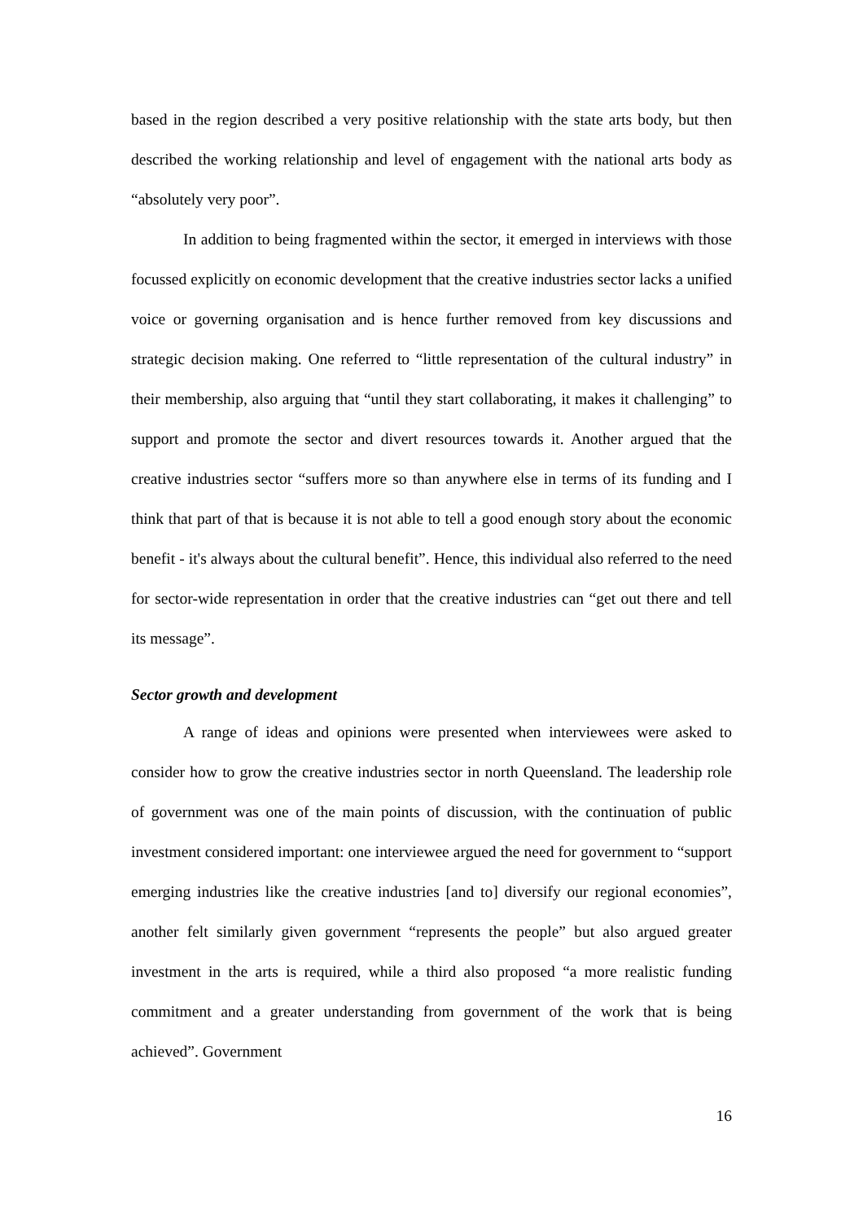based in the region described a very positive relationship with the state arts body, but then described the working relationship and level of engagement with the national arts body as “absolutely very poor”.
In addition to being fragmented within the sector, it emerged in interviews with those focussed explicitly on economic development that the creative industries sector lacks a unified voice or governing organisation and is hence further removed from key discussions and strategic decision making. One referred to “little representation of the cultural industry” in their membership, also arguing that “until they start collaborating, it makes it challenging” to support and promote the sector and divert resources towards it. Another argued that the creative industries sector “suffers more so than anywhere else in terms of its funding and I think that part of that is because it is not able to tell a good enough story about the economic benefit - it's always about the cultural benefit”. Hence, this individual also referred to the need for sector-wide representation in order that the creative industries can “get out there and tell its message”.
Sector growth and development
A range of ideas and opinions were presented when interviewees were asked to consider how to grow the creative industries sector in north Queensland. The leadership role of government was one of the main points of discussion, with the continuation of public investment considered important: one interviewee argued the need for government to “support emerging industries like the creative industries [and to] diversify our regional economies”, another felt similarly given government “represents the people” but also argued greater investment in the arts is required, while a third also proposed “a more realistic funding commitment and a greater understanding from government of the work that is being achieved”. Government
16